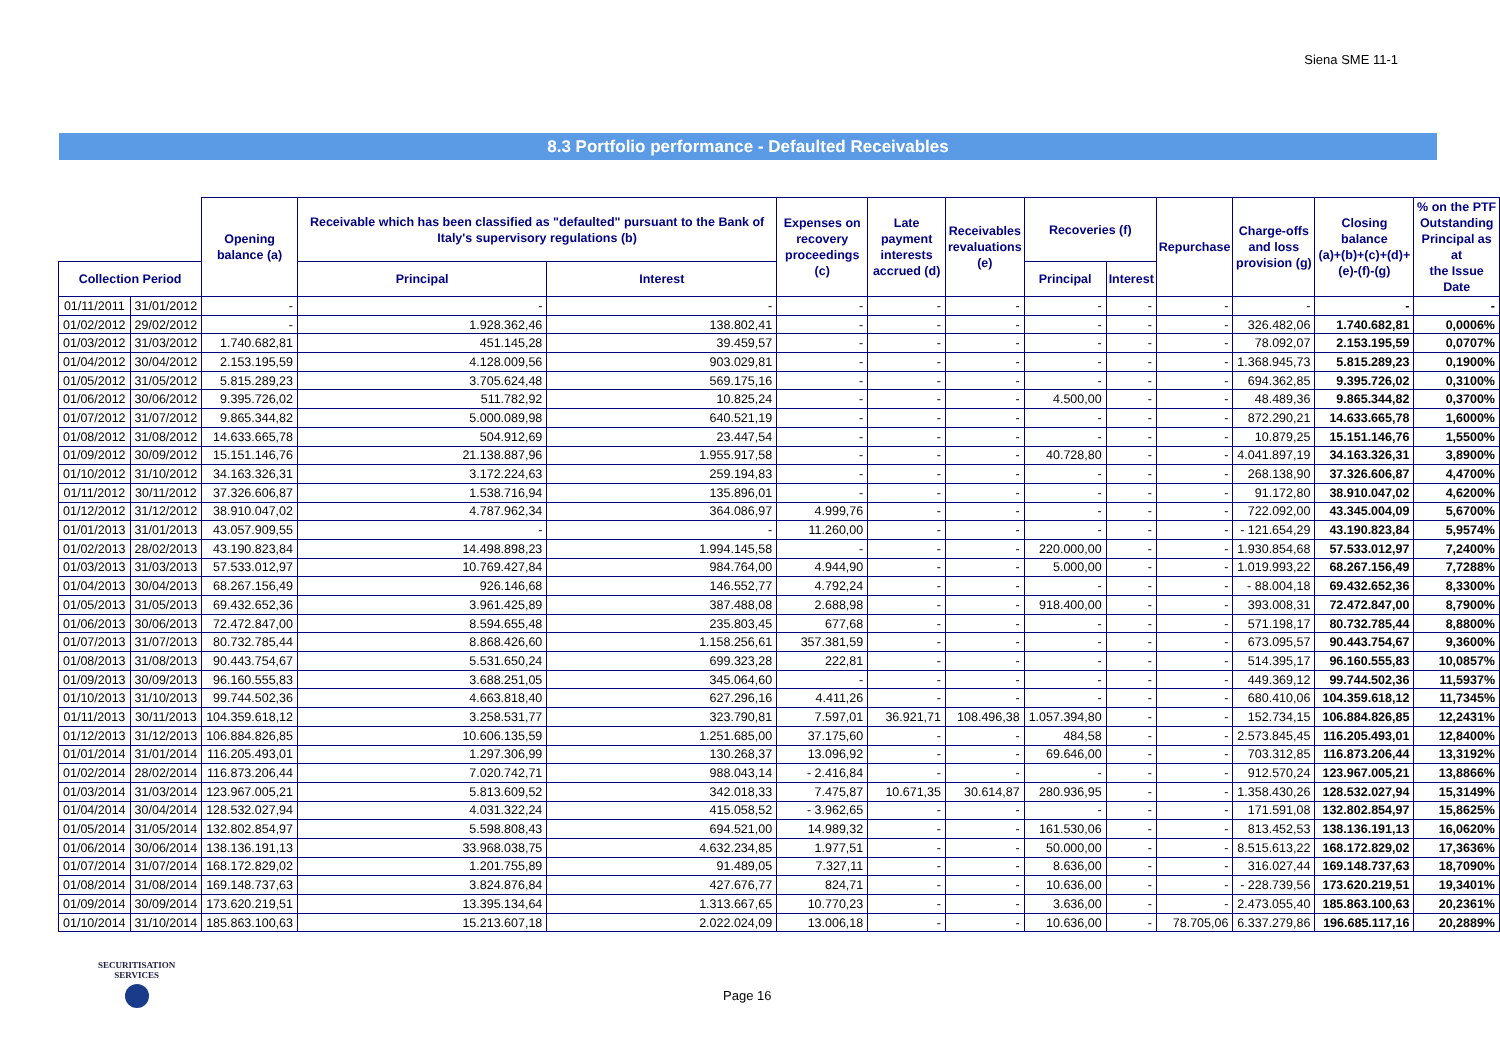Siena SME 11-1
8.3 Portfolio performance - Defaulted Receivables
| | | Opening balance (a) | Receivable which has been classified as "defaulted" pursuant to the Bank of Italy's supervisory regulations (b) | | Expenses on recovery proceedings (c) | Late payment interests accrued (d) | Receivables revaluations (e) | Recoveries (f) | | Repurchase | Charge-offs and loss provision (g) | Closing balance (a)+(b)+(c)+(d)+ (e)-(f)-(g) | % on the PTF Outstanding Principal as at the Issue Date |
| --- | --- | --- | --- | --- | --- | --- | --- | --- | --- | --- | --- | --- | --- |
| Collection Period | | | Principal | Interest | | | | Principal | Interest | | | | |
| 01/11/2011 | 31/01/2012 | - | - | - | - | - | - | - | - | - | - | - | - |
| 01/02/2012 | 29/02/2012 | - | 1.928.362,46 | 138.802,41 | - | - | - | - | - | - | 326.482,06 | 1.740.682,81 | 0,0006% |
| 01/03/2012 | 31/03/2012 | 1.740.682,81 | 451.145,28 | 39.459,57 | - | - | - | - | - | - | 78.092,07 | 2.153.195,59 | 0,0707% |
| 01/04/2012 | 30/04/2012 | 2.153.195,59 | 4.128.009,56 | 903.029,81 | - | - | - | - | - | - | 1.368.945,73 | 5.815.289,23 | 0,1900% |
| 01/05/2012 | 31/05/2012 | 5.815.289,23 | 3.705.624,48 | 569.175,16 | - | - | - | - | - | - | 694.362,85 | 9.395.726,02 | 0,3100% |
| 01/06/2012 | 30/06/2012 | 9.395.726,02 | 511.782,92 | 10.825,24 | - | - | - | 4.500,00 | - | - | 48.489,36 | 9.865.344,82 | 0,3700% |
| 01/07/2012 | 31/07/2012 | 9.865.344,82 | 5.000.089,98 | 640.521,19 | - | - | - | - | - | - | 872.290,21 | 14.633.665,78 | 1,6000% |
| 01/08/2012 | 31/08/2012 | 14.633.665,78 | 504.912,69 | 23.447,54 | - | - | - | - | - | - | 10.879,25 | 15.151.146,76 | 1,5500% |
| 01/09/2012 | 30/09/2012 | 15.151.146,76 | 21.138.887,96 | 1.955.917,58 | - | - | - | 40.728,80 | - | - | 4.041.897,19 | 34.163.326,31 | 3,8900% |
| 01/10/2012 | 31/10/2012 | 34.163.326,31 | 3.172.224,63 | 259.194,83 | - | - | - | - | - | - | 268.138,90 | 37.326.606,87 | 4,4700% |
| 01/11/2012 | 30/11/2012 | 37.326.606,87 | 1.538.716,94 | 135.896,01 | - | - | - | - | - | - | 91.172,80 | 38.910.047,02 | 4,6200% |
| 01/12/2012 | 31/12/2012 | 38.910.047,02 | 4.787.962,34 | 364.086,97 | 4.999,76 | - | - | - | - | - | 722.092,00 | 43.345.004,09 | 5,6700% |
| 01/01/2013 | 31/01/2013 | 43.057.909,55 | - | - | 11.260,00 | - | - | - | - | - | - 121.654,29 | 43.190.823,84 | 5,9574% |
| 01/02/2013 | 28/02/2013 | 43.190.823,84 | 14.498.898,23 | 1.994.145,58 | - | - | - | 220.000,00 | - | - | 1.930.854,68 | 57.533.012,97 | 7,2400% |
| 01/03/2013 | 31/03/2013 | 57.533.012,97 | 10.769.427,84 | 984.764,00 | 4.944,90 | - | - | 5.000,00 | - | - | 1.019.993,22 | 68.267.156,49 | 7,7288% |
| 01/04/2013 | 30/04/2013 | 68.267.156,49 | 926.146,68 | 146.552,77 | 4.792,24 | - | - | - | - | - | - 88.004,18 | 69.432.652,36 | 8,3300% |
| 01/05/2013 | 31/05/2013 | 69.432.652,36 | 3.961.425,89 | 387.488,08 | 2.688,98 | - | - | 918.400,00 | - | - | 393.008,31 | 72.472.847,00 | 8,7900% |
| 01/06/2013 | 30/06/2013 | 72.472.847,00 | 8.594.655,48 | 235.803,45 | 677,68 | - | - | - | - | - | 571.198,17 | 80.732.785,44 | 8,8800% |
| 01/07/2013 | 31/07/2013 | 80.732.785,44 | 8.868.426,60 | 1.158.256,61 | 357.381,59 | - | - | - | - | - | 673.095,57 | 90.443.754,67 | 9,3600% |
| 01/08/2013 | 31/08/2013 | 90.443.754,67 | 5.531.650,24 | 699.323,28 | 222,81 | - | - | - | - | - | 514.395,17 | 96.160.555,83 | 10,0857% |
| 01/09/2013 | 30/09/2013 | 96.160.555,83 | 3.688.251,05 | 345.064,60 | - | - | - | - | - | - | 449.369,12 | 99.744.502,36 | 11,5937% |
| 01/10/2013 | 31/10/2013 | 99.744.502,36 | 4.663.818,40 | 627.296,16 | 4.411,26 | - | - | - | - | - | 680.410,06 | 104.359.618,12 | 11,7345% |
| 01/11/2013 | 30/11/2013 | 104.359.618,12 | 3.258.531,77 | 323.790,81 | 7.597,01 | 36.921,71 | 108.496,38 | 1.057.394,80 | - | - | 152.734,15 | 106.884.826,85 | 12,2431% |
| 01/12/2013 | 31/12/2013 | 106.884.826,85 | 10.606.135,59 | 1.251.685,00 | 37.175,60 | - | - | 484,58 | - | - | 2.573.845,45 | 116.205.493,01 | 12,8400% |
| 01/01/2014 | 31/01/2014 | 116.205.493,01 | 1.297.306,99 | 130.268,37 | 13.096,92 | - | - | 69.646,00 | - | - | 703.312,85 | 116.873.206,44 | 13,3192% |
| 01/02/2014 | 28/02/2014 | 116.873.206,44 | 7.020.742,71 | 988.043,14 | - 2.416,84 | - | - | - | - | - | 912.570,24 | 123.967.005,21 | 13,8866% |
| 01/03/2014 | 31/03/2014 | 123.967.005,21 | 5.813.609,52 | 342.018,33 | 7.475,87 | 10.671,35 | 30.614,87 | 280.936,95 | - | - | 1.358.430,26 | 128.532.027,94 | 15,3149% |
| 01/04/2014 | 30/04/2014 | 128.532.027,94 | 4.031.322,24 | 415.058,52 | - 3.962,65 | - | - | - | - | - | 171.591,08 | 132.802.854,97 | 15,8625% |
| 01/05/2014 | 31/05/2014 | 132.802.854,97 | 5.598.808,43 | 694.521,00 | 14.989,32 | - | - | 161.530,06 | - | - | 813.452,53 | 138.136.191,13 | 16,0620% |
| 01/06/2014 | 30/06/2014 | 138.136.191,13 | 33.968.038,75 | 4.632.234,85 | 1.977,51 | - | - | 50.000,00 | - | - | 8.515.613,22 | 168.172.829,02 | 17,3636% |
| 01/07/2014 | 31/07/2014 | 168.172.829,02 | 1.201.755,89 | 91.489,05 | 7.327,11 | - | - | 8.636,00 | - | - | 316.027,44 | 169.148.737,63 | 18,7090% |
| 01/08/2014 | 31/08/2014 | 169.148.737,63 | 3.824.876,84 | 427.676,77 | 824,71 | - | - | 10.636,00 | - | - | - 228.739,56 | 173.620.219,51 | 19,3401% |
| 01/09/2014 | 30/09/2014 | 173.620.219,51 | 13.395.134,64 | 1.313.667,65 | 10.770,23 | - | - | 3.636,00 | - | - | 2.473.055,40 | 185.863.100,63 | 20,2361% |
| 01/10/2014 | 31/10/2014 | 185.863.100,63 | 15.213.607,18 | 2.022.024,09 | 13.006,18 | - | - | 10.636,00 | - | 78.705,06 | 6.337.279,86 | 196.685.117,16 | 20,2889% |
SECURITISATION
SERVICES
Page 16